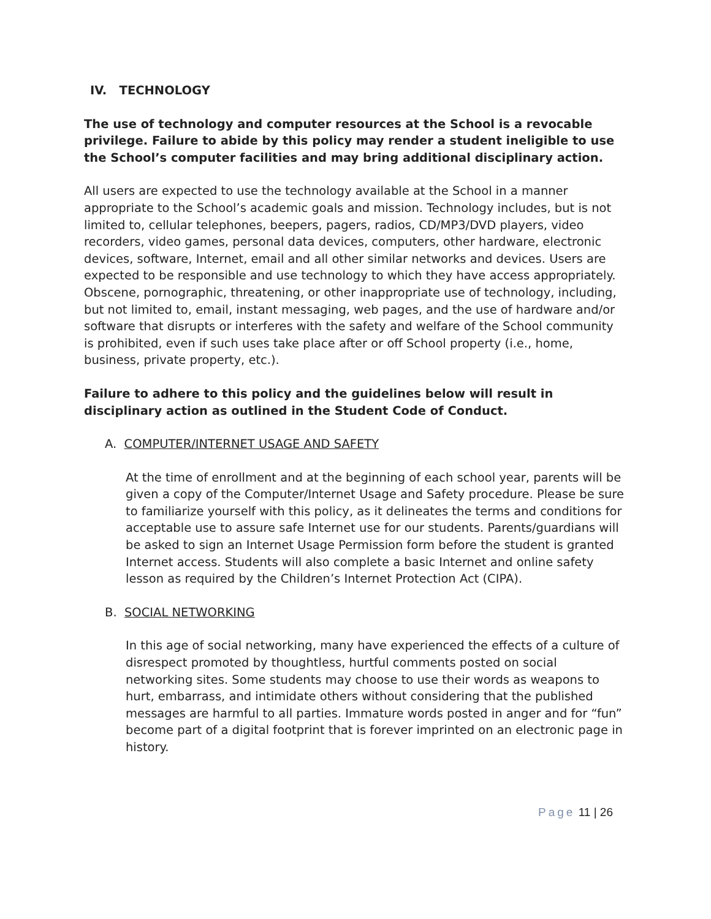IV. TECHNOLOGY
The use of technology and computer resources at the School is a revocable privilege. Failure to abide by this policy may render a student ineligible to use the School’s computer facilities and may bring additional disciplinary action.
All users are expected to use the technology available at the School in a manner appropriate to the School’s academic goals and mission. Technology includes, but is not limited to, cellular telephones, beepers, pagers, radios, CD/MP3/DVD players, video recorders, video games, personal data devices, computers, other hardware, electronic devices, software, Internet, email and all other similar networks and devices. Users are expected to be responsible and use technology to which they have access appropriately. Obscene, pornographic, threatening, or other inappropriate use of technology, including, but not limited to, email, instant messaging, web pages, and the use of hardware and/or software that disrupts or interferes with the safety and welfare of the School community is prohibited, even if such uses take place after or off School property (i.e., home, business, private property, etc.).
Failure to adhere to this policy and the guidelines below will result in disciplinary action as outlined in the Student Code of Conduct.
A. COMPUTER/INTERNET USAGE AND SAFETY
At the time of enrollment and at the beginning of each school year, parents will be given a copy of the Computer/Internet Usage and Safety procedure. Please be sure to familiarize yourself with this policy, as it delineates the terms and conditions for acceptable use to assure safe Internet use for our students. Parents/guardians will be asked to sign an Internet Usage Permission form before the student is granted Internet access. Students will also complete a basic Internet and online safety lesson as required by the Children’s Internet Protection Act (CIPA).
B. SOCIAL NETWORKING
In this age of social networking, many have experienced the effects of a culture of disrespect promoted by thoughtless, hurtful comments posted on social networking sites. Some students may choose to use their words as weapons to hurt, embarrass, and intimidate others without considering that the published messages are harmful to all parties. Immature words posted in anger and for “fun” become part of a digital footprint that is forever imprinted on an electronic page in history.
Page 11 | 26